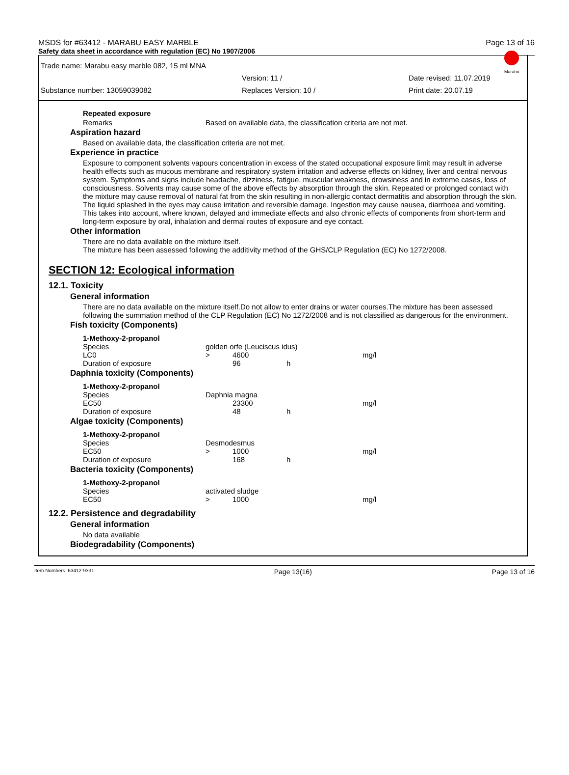MSDS for #63412 - MARABU EASY MARBLE Page 13 of 16
Safety data sheet in accordance with regulation (EC) No 1907/2006
Marabu
Trade name: Marabu easy marble 082, 15 ml MNA
Version: 11 / Date revised: 11.07.2019
Substance number: 13059039082 Replaces Version: 10 / Print date: 20.07.19
Repeated exposure
Remarks Based on available data, the classification criteria are not met.
Aspiration hazard
Based on available data, the classification criteria are not met.
Experience in practice
Exposure to component solvents vapours concentration in excess of the stated occupational exposure limit may result in adverse health effects such as mucous membrane and respiratory system irritation and adverse effects on kidney, liver and central nervous system. Symptoms and signs include headache, dizziness, fatigue, muscular weakness, drowsiness and in extreme cases, loss of consciousness. Solvents may cause some of the above effects by absorption through the skin. Repeated or prolonged contact with the mixture may cause removal of natural fat from the skin resulting in non-allergic contact dermatitis and absorption through the skin. The liquid splashed in the eyes may cause irritation and reversible damage. Ingestion may cause nausea, diarrhoea and vomiting. This takes into account, where known, delayed and immediate effects and also chronic effects of components from short-term and long-term exposure by oral, inhalation and dermal routes of exposure and eye contact.
Other information
There are no data available on the mixture itself.
The mixture has been assessed following the additivity method of the GHS/CLP Regulation (EC) No 1272/2008.
SECTION 12: Ecological information
12.1. Toxicity
General information
There are no data available on the mixture itself.Do not allow to enter drains or water courses.The mixture has been assessed following the summation method of the CLP Regulation (EC) No 1272/2008 and is not classified as dangerous for the environment.
Fish toxicity (Components)
| 1-Methoxy-2-propanol | | | | |
| Species | golden orfe (Leuciscus idus) | | | |
| LC0 | > | 4600 | | mg/l |
| Duration of exposure | | 96 | h | |
Daphnia toxicity (Components)
| 1-Methoxy-2-propanol | | | | |
| Species | Daphnia magna | | | |
| EC50 | | 23300 | | mg/l |
| Duration of exposure | | 48 | h | |
Algae toxicity (Components)
| 1-Methoxy-2-propanol | | | | |
| Species | Desmodesmus | | | |
| EC50 | > | 1000 | | mg/l |
| Duration of exposure | | 168 | h | |
Bacteria toxicity (Components)
| 1-Methoxy-2-propanol | | | | |
| Species | activated sludge | | | |
| EC50 | > | 1000 | | mg/l |
12.2. Persistence and degradability
General information
No data available
Biodegradability (Components)
Item Numbers: 63412-9331 Page 13(16) Page 13 of 16